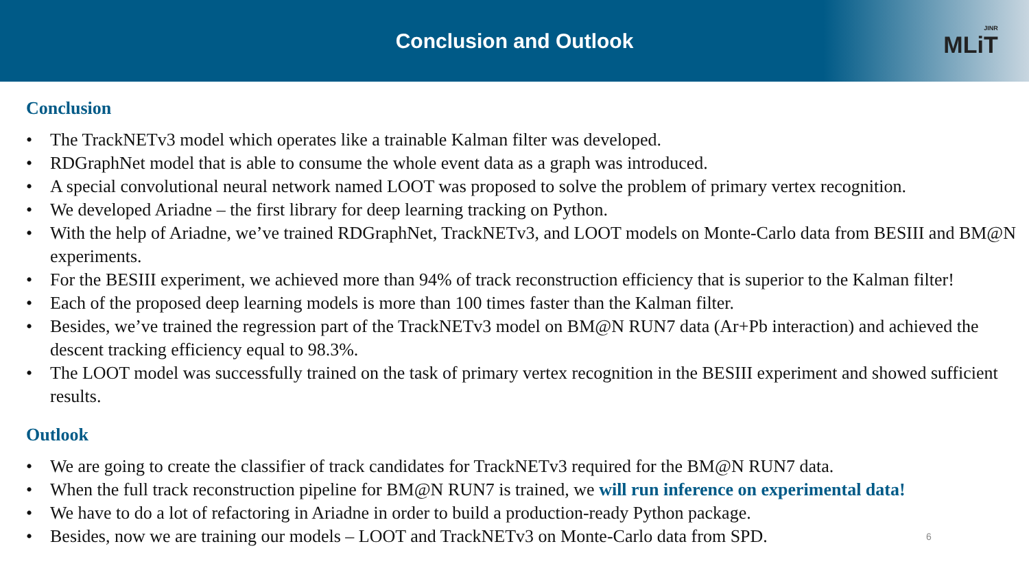Conclusion and Outlook
JINR
MLiT
Conclusion
• The TrackNETv3 model which operates like a trainable Kalman filter was developed.
• RDGraphNet model that is able to consume the whole event data as a graph was introduced.
• A special convolutional neural network named LOOT was proposed to solve the problem of primary vertex recognition.
• We developed Ariadne – the first library for deep learning tracking on Python.
• With the help of Ariadne, we’ve trained RDGraphNet, TrackNETv3, and LOOT models on Monte-Carlo data from BESIII and BM@N experiments.
• For the BESIII experiment, we achieved more than 94% of track reconstruction efficiency that is superior to the Kalman filter!
• Each of the proposed deep learning models is more than 100 times faster than the Kalman filter.
• Besides, we’ve trained the regression part of the TrackNETv3 model on BM@N RUN7 data (Ar+Pb interaction) and achieved the descent tracking efficiency equal to 98.3%.
• The LOOT model was successfully trained on the task of primary vertex recognition in the BESIII experiment and showed sufficient results.
Outlook
• We are going to create the classifier of track candidates for TrackNETv3 required for the BM@N RUN7 data.
• When the full track reconstruction pipeline for BM@N RUN7 is trained, we will run inference on experimental data!
• We have to do a lot of refactoring in Ariadne in order to build a production-ready Python package.
• Besides, now we are training our models – LOOT and TrackNETv3 on Monte-Carlo data from SPD. 6